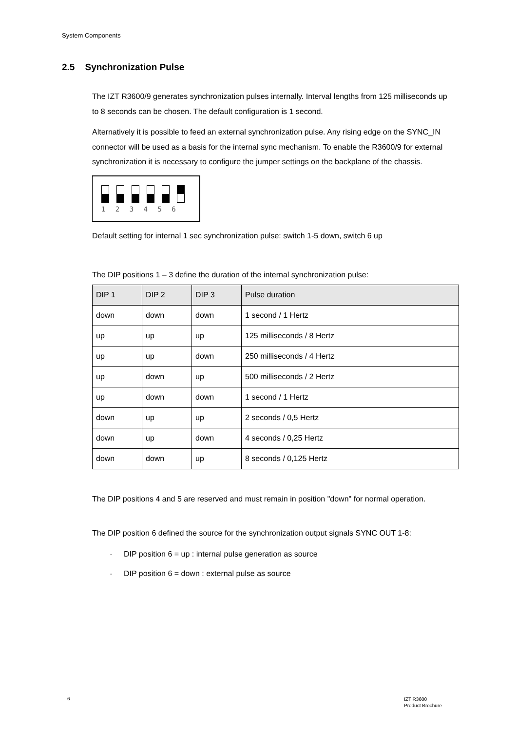System Components
2.5 Synchronization Pulse
The IZT R3600/9 generates synchronization pulses internally. Interval lengths from 125 milliseconds up to 8 seconds can be chosen. The default configuration is 1 second.
Alternatively it is possible to feed an external synchronization pulse. Any rising edge on the SYNC_IN connector will be used as a basis for the internal sync mechanism. To enable the R3600/9 for external synchronization it is necessary to configure the jumper settings on the backplane of the chassis.
1 2 3 4 5 6
Default setting for internal 1 sec synchronization pulse: switch 1-5 down, switch 6 up
The DIP positions 1 – 3 define the duration of the internal synchronization pulse:
| DIP 1 | DIP 2 | DIP 3 | Pulse duration |
| --- | --- | --- | --- |
| down | down | down | 1 second / 1 Hertz |
| up | up | up | 125 milliseconds / 8 Hertz |
| up | up | down | 250 milliseconds / 4 Hertz |
| up | down | up | 500 milliseconds / 2 Hertz |
| up | down | down | 1 second / 1 Hertz |
| down | up | up | 2 seconds / 0,5 Hertz |
| down | up | down | 4 seconds / 0,25 Hertz |
| down | down | up | 8 seconds / 0,125 Hertz |
The DIP positions 4 and 5 are reserved and must remain in position "down" for normal operation.
The DIP position 6 defined the source for the synchronization output signals SYNC OUT 1-8:
- DIP position 6 = up : internal pulse generation as source
- DIP position 6 = down : external pulse as source
6
IZT R3600
Product Brochure